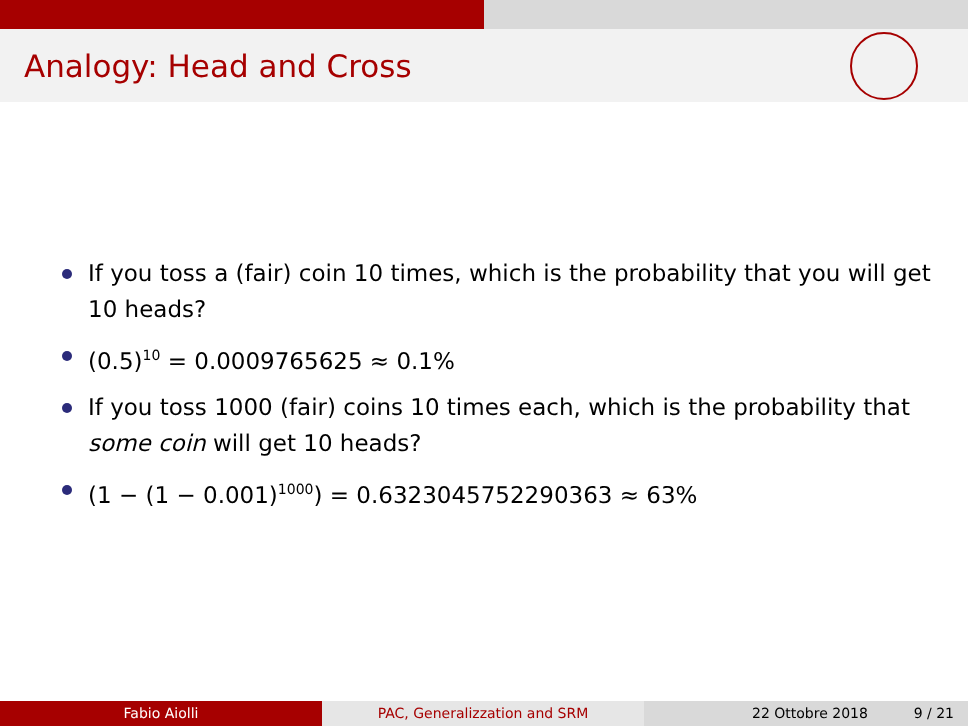Analogy: Head and Cross
If you toss a (fair) coin 10 times, which is the probability that you will get 10 heads?
(0.5)<sup>10</sup> = 0.0009765625 ≈ 0.1%
If you toss 1000 (fair) coins 10 times each, which is the probability that some coin will get 10 heads?
(1 − (1 − 0.001)<sup>1000</sup>) = 0.6323045752290363 ≈ 63%
Fabio Aiolli PAC, Generalizzation and SRM 22 Ottobre 2018 9 / 21